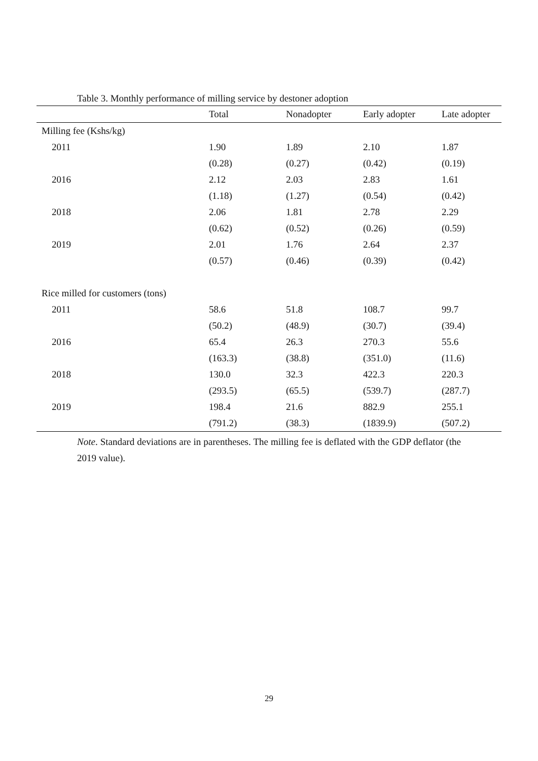Table 3. Monthly performance of milling service by destoner adoption
| | Total | Nonadopter | Early adopter | Late adopter |
| --- | --- | --- | --- | --- |
| Milling fee (Kshs/kg) | | | | |
| 2011 | 1.90 | 1.89 | 2.10 | 1.87 |
| | (0.28) | (0.27) | (0.42) | (0.19) |
| 2016 | 2.12 | 2.03 | 2.83 | 1.61 |
| | (1.18) | (1.27) | (0.54) | (0.42) |
| 2018 | 2.06 | 1.81 | 2.78 | 2.29 |
| | (0.62) | (0.52) | (0.26) | (0.59) |
| 2019 | 2.01 | 1.76 | 2.64 | 2.37 |
| | (0.57) | (0.46) | (0.39) | (0.42) |
| Rice milled for customers (tons) | | | | |
| 2011 | 58.6 | 51.8 | 108.7 | 99.7 |
| | (50.2) | (48.9) | (30.7) | (39.4) |
| 2016 | 65.4 | 26.3 | 270.3 | 55.6 |
| | (163.3) | (38.8) | (351.0) | (11.6) |
| 2018 | 130.0 | 32.3 | 422.3 | 220.3 |
| | (293.5) | (65.5) | (539.7) | (287.7) |
| 2019 | 198.4 | 21.6 | 882.9 | 255.1 |
| | (791.2) | (38.3) | (1839.9) | (507.2) |
Note. Standard deviations are in parentheses. The milling fee is deflated with the GDP deflator (the 2019 value).
29